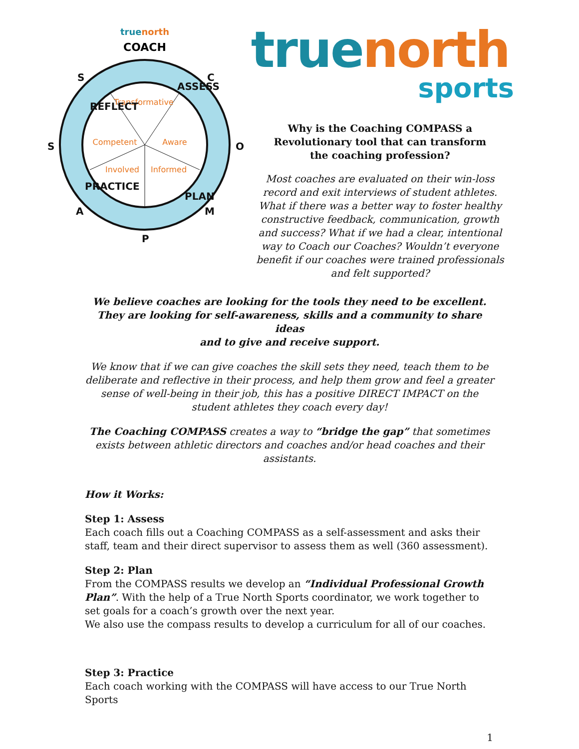truenorth
COACH
Transformative
Competent
Aware
Involved
Informed
S
C
S
O
A
M
P
REFLECT
ASSESS
PRACTICE
PLAN
truenorth
sports
Why is the Coaching COMPASS a
Revolutionary tool that can transform
the coaching profession?
Most coaches are evaluated on their win-loss record and exit interviews of student athletes. What if there was a better way to foster healthy constructive feedback, communication, growth and success? What if we had a clear, intentional way to Coach our Coaches? Wouldn’t everyone benefit if our coaches were trained professionals and felt supported?
We believe coaches are looking for the tools they need to be excellent.
They are looking for self-awareness, skills and a community to share ideas
and to give and receive support.
We know that if we can give coaches the skill sets they need, teach them to be deliberate and reflective in their process, and help them grow and feel a greater sense of well-being in their job, this has a positive DIRECT IMPACT on the student athletes they coach every day!
The Coaching COMPASS creates a way to “bridge the gap” that sometimes exists between athletic directors and coaches and/or head coaches and their assistants.
How it Works:
Step 1: Assess
Each coach fills out a Coaching COMPASS as a self-assessment and asks their staff, team and their direct supervisor to assess them as well (360 assessment).
Step 2: Plan
From the COMPASS results we develop an “Individual Professional Growth Plan”. With the help of a True North Sports coordinator, we work together to set goals for a coach’s growth over the next year.
We also use the compass results to develop a curriculum for all of our coaches.
Step 3: Practice
Each coach working with the COMPASS will have access to our True North Sports
1